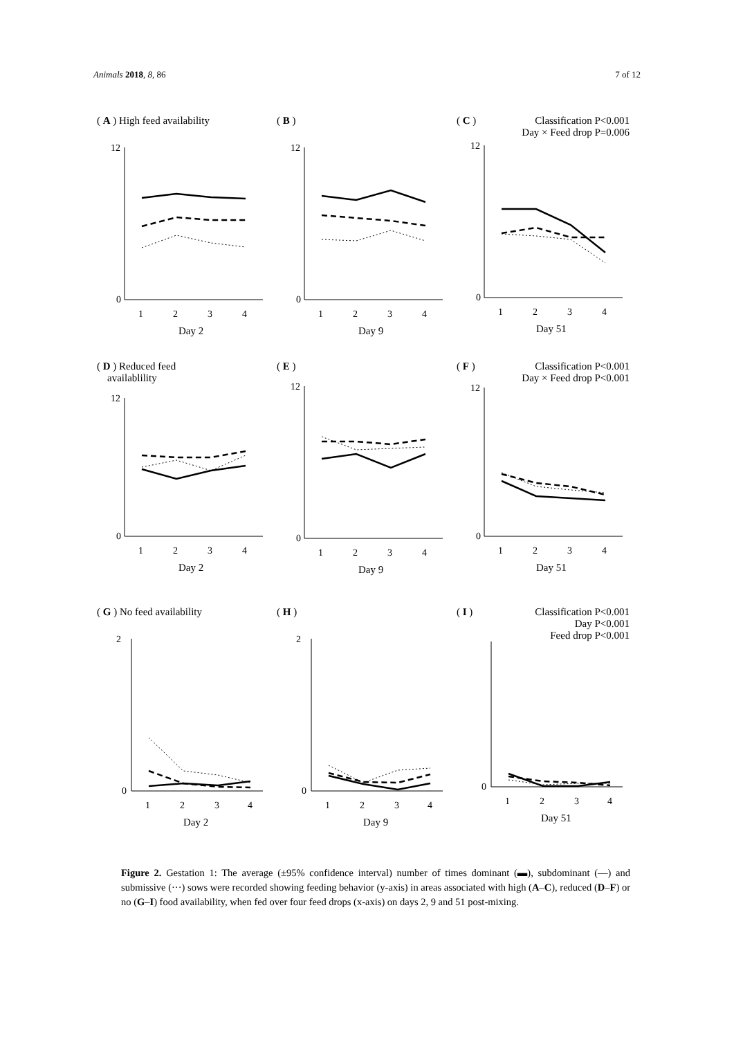Animals 2018, 8, 86 7 of 12
( A ) High feed availability
12
0
1
2
3
4
Day 2
( B )
12
0
1
2
3
4
Day 9
( C ) Classification P<0.001
Day × Feed drop P=0.006
12
0
1
2
3
4
Day 51
( D ) Reduced feed
availablility
12
0
1
2
3
4
Day 2
( E )
12
0
1
2
3
4
Day 9
( F ) Classification P<0.001
Day × Feed drop P<0.001
12
0
1
2
3
4
Day 51
( G ) No feed availability
2
0
1
2
3
4
Day 2
( H )
2
0
1
2
3
4
Day 9
( I ) Classification P<0.001
Day P<0.001
Feed drop P<0.001
0
1
2
3
4
Day 51
Figure 2. Gestation 1: The average (±95% confidence interval) number of times dominant (▬), subdominant (—) and submissive (···) sows were recorded showing feeding behavior (y-axis) in areas associated with high (A–C), reduced (D–F) or no (G–I) food availability, when fed over four feed drops (x-axis) on days 2, 9 and 51 post-mixing.